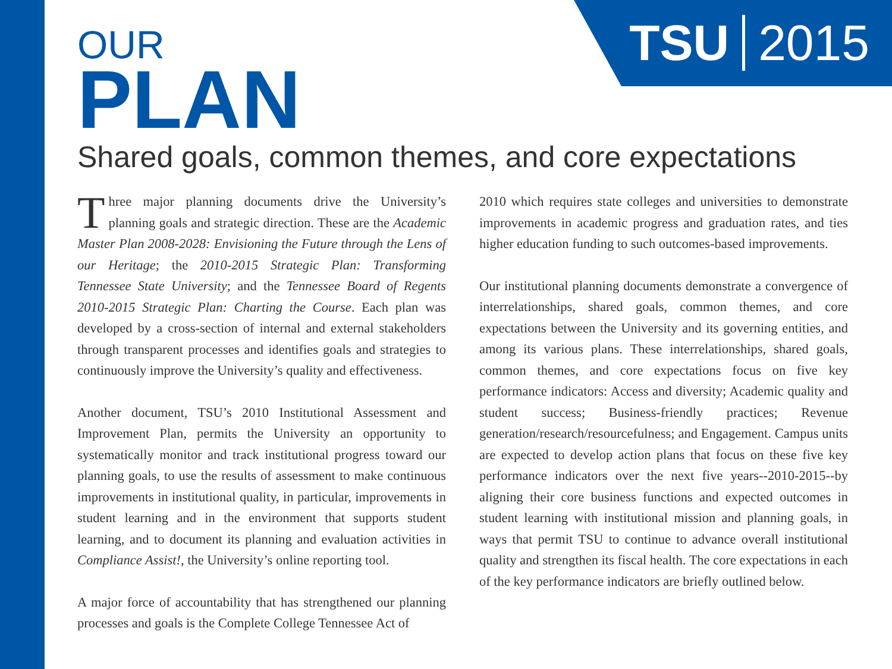TSU 2015
OUR
PLAN
Shared goals, common themes, and core expectations
Three major planning documents drive the University’s planning goals and strategic direction. These are the Academic Master Plan 2008-2028: Envisioning the Future through the Lens of our Heritage; the 2010-2015 Strategic Plan: Transforming Tennessee State University; and the Tennessee Board of Regents 2010-2015 Strategic Plan: Charting the Course. Each plan was developed by a cross-section of internal and external stakeholders through transparent processes and identifies goals and strategies to continuously improve the University’s quality and effectiveness.
Another document, TSU’s 2010 Institutional Assessment and Improvement Plan, permits the University an opportunity to systematically monitor and track institutional progress toward our planning goals, to use the results of assessment to make continuous improvements in institutional quality, in particular, improvements in student learning and in the environment that supports student learning, and to document its planning and evaluation activities in Compliance Assist!, the University’s online reporting tool.
A major force of accountability that has strengthened our planning processes and goals is the Complete College Tennessee Act of
2010 which requires state colleges and universities to demonstrate improvements in academic progress and graduation rates, and ties higher education funding to such outcomes-based improvements.
Our institutional planning documents demonstrate a convergence of interrelationships, shared goals, common themes, and core expectations between the University and its governing entities, and among its various plans. These interrelationships, shared goals, common themes, and core expectations focus on five key performance indicators: Access and diversity; Academic quality and student success; Business-friendly practices; Revenue generation/research/resourcefulness; and Engagement. Campus units are expected to develop action plans that focus on these five key performance indicators over the next five years--2010-2015--by aligning their core business functions and expected outcomes in student learning with institutional mission and planning goals, in ways that permit TSU to continue to advance overall institutional quality and strengthen its fiscal health. The core expectations in each of the key performance indicators are briefly outlined below.